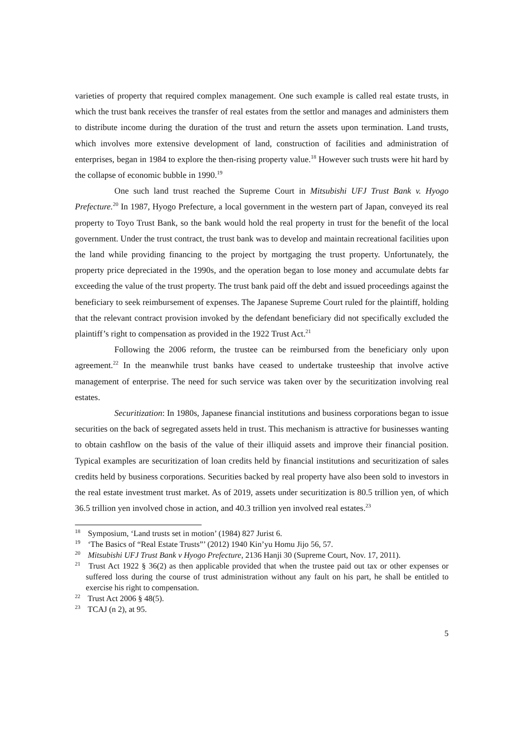varieties of property that required complex management. One such example is called real estate trusts, in which the trust bank receives the transfer of real estates from the settlor and manages and administers them to distribute income during the duration of the trust and return the assets upon termination. Land trusts, which involves more extensive development of land, construction of facilities and administration of enterprises, began in 1984 to explore the then-rising property value.<sup>18</sup> However such trusts were hit hard by the collapse of economic bubble in 1990.<sup>19</sup>
One such land trust reached the Supreme Court in Mitsubishi UFJ Trust Bank v. Hyogo Prefecture.<sup>20</sup> In 1987, Hyogo Prefecture, a local government in the western part of Japan, conveyed its real property to Toyo Trust Bank, so the bank would hold the real property in trust for the benefit of the local government. Under the trust contract, the trust bank was to develop and maintain recreational facilities upon the land while providing financing to the project by mortgaging the trust property. Unfortunately, the property price depreciated in the 1990s, and the operation began to lose money and accumulate debts far exceeding the value of the trust property. The trust bank paid off the debt and issued proceedings against the beneficiary to seek reimbursement of expenses. The Japanese Supreme Court ruled for the plaintiff, holding that the relevant contract provision invoked by the defendant beneficiary did not specifically excluded the plaintiff’s right to compensation as provided in the 1922 Trust Act.<sup>21</sup>
Following the 2006 reform, the trustee can be reimbursed from the beneficiary only upon agreement.<sup>22</sup> In the meanwhile trust banks have ceased to undertake trusteeship that involve active management of enterprise. The need for such service was taken over by the securitization involving real estates.
Securitization: In 1980s, Japanese financial institutions and business corporations began to issue securities on the back of segregated assets held in trust. This mechanism is attractive for businesses wanting to obtain cashflow on the basis of the value of their illiquid assets and improve their financial position. Typical examples are securitization of loan credits held by financial institutions and securitization of sales credits held by business corporations. Securities backed by real property have also been sold to investors in the real estate investment trust market. As of 2019, assets under securitization is 80.5 trillion yen, of which 36.5 trillion yen involved chose in action, and 40.3 trillion yen involved real estates.<sup>23</sup>
<sup>18</sup> Symposium, ‘Land trusts set in motion’ (1984) 827 Jurist 6.
<sup>19</sup> ‘The Basics of “Real Estate Trusts”’ (2012) 1940 Kin’yu Homu Jijo 56, 57.
<sup>20</sup> Mitsubishi UFJ Trust Bank v Hyogo Prefecture, 2136 Hanji 30 (Supreme Court, Nov. 17, 2011).
<sup>21</sup> Trust Act 1922 § 36(2) as then applicable provided that when the trustee paid out tax or other expenses or suffered loss during the course of trust administration without any fault on his part, he shall be entitled to exercise his right to compensation.
<sup>22</sup> Trust Act 2006 § 48(5).
<sup>23</sup> TCAJ (n 2), at 95.
5